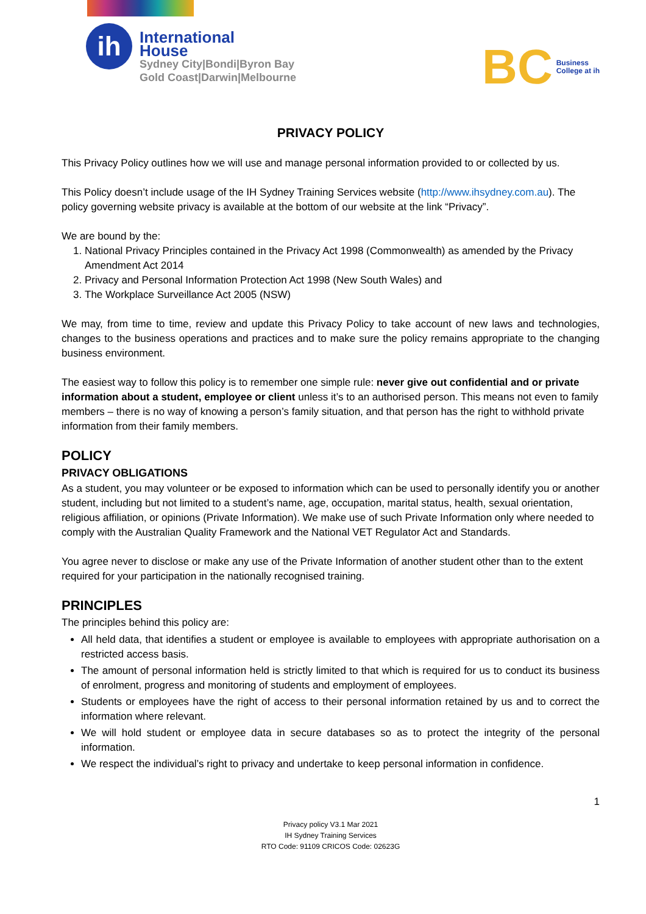ih
International
House
Sydney City|Bondi|Byron Bay
Gold Coast|Darwin|Melbourne
BC Business
College at ih
PRIVACY POLICY
This Privacy Policy outlines how we will use and manage personal information provided to or collected by us.
This Policy doesn’t include usage of the IH Sydney Training Services website (http://www.ihsydney.com.au). The policy governing website privacy is available at the bottom of our website at the link “Privacy”.
We are bound by the:
1. National Privacy Principles contained in the Privacy Act 1998 (Commonwealth) as amended by the Privacy Amendment Act 2014
2. Privacy and Personal Information Protection Act 1998 (New South Wales) and
3. The Workplace Surveillance Act 2005 (NSW)
We may, from time to time, review and update this Privacy Policy to take account of new laws and technologies, changes to the business operations and practices and to make sure the policy remains appropriate to the changing business environment.
The easiest way to follow this policy is to remember one simple rule: never give out confidential and or private information about a student, employee or client unless it’s to an authorised person. This means not even to family members – there is no way of knowing a person’s family situation, and that person has the right to withhold private information from their family members.
POLICY
PRIVACY OBLIGATIONS
As a student, you may volunteer or be exposed to information which can be used to personally identify you or another student, including but not limited to a student’s name, age, occupation, marital status, health, sexual orientation, religious affiliation, or opinions (Private Information). We make use of such Private Information only where needed to comply with the Australian Quality Framework and the National VET Regulator Act and Standards.
You agree never to disclose or make any use of the Private Information of another student other than to the extent required for your participation in the nationally recognised training.
PRINCIPLES
The principles behind this policy are:
All held data, that identifies a student or employee is available to employees with appropriate authorisation on a restricted access basis.
The amount of personal information held is strictly limited to that which is required for us to conduct its business of enrolment, progress and monitoring of students and employment of employees.
Students or employees have the right of access to their personal information retained by us and to correct the information where relevant.
We will hold student or employee data in secure databases so as to protect the integrity of the personal information.
We respect the individual’s right to privacy and undertake to keep personal information in confidence.
1
Privacy policy V3.1 Mar 2021
IH Sydney Training Services
RTO Code: 91109 CRICOS Code: 02623G